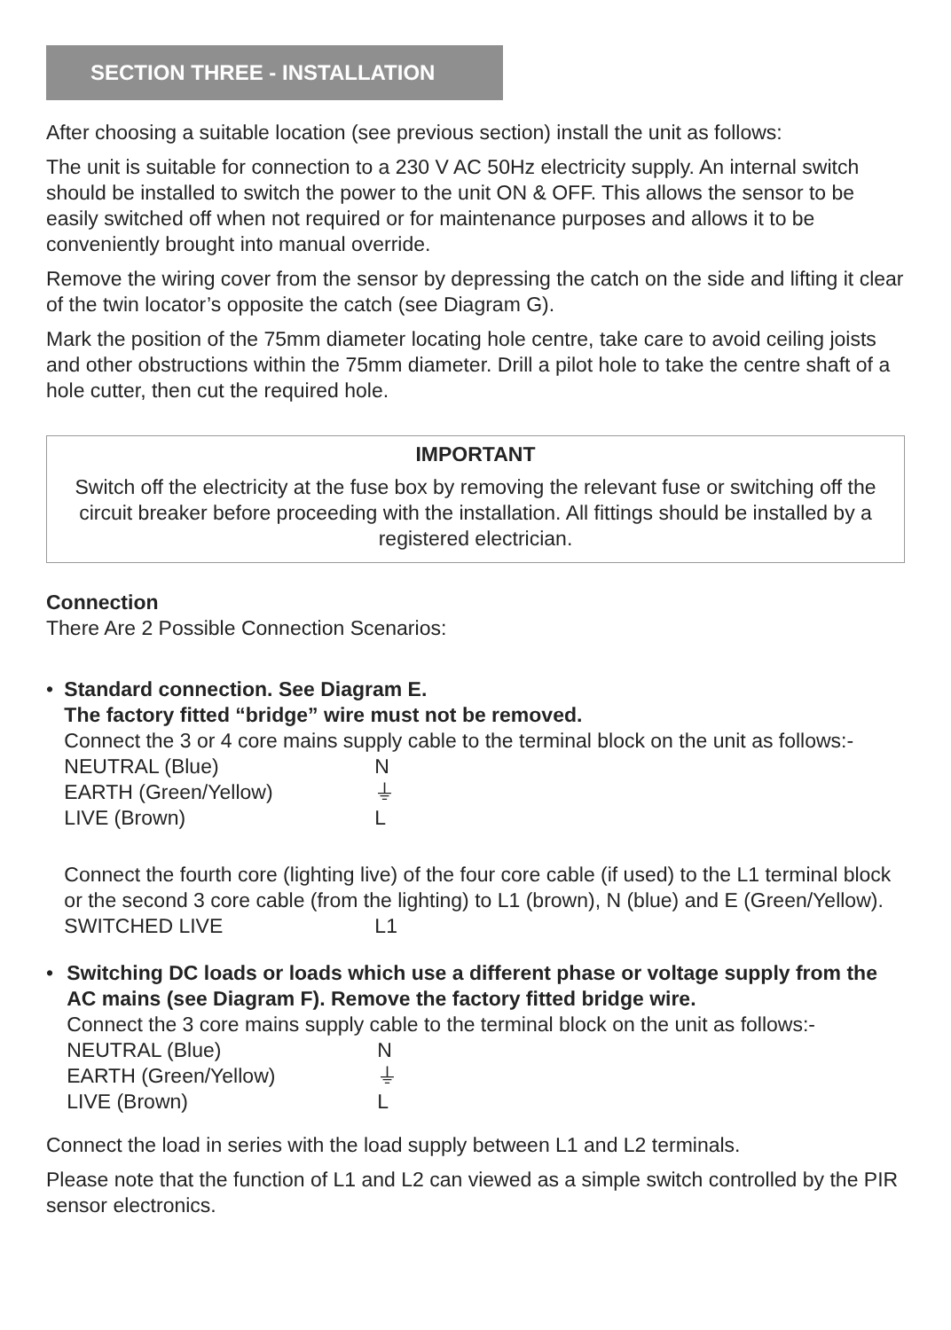SECTION THREE - INSTALLATION
After choosing a suitable location (see previous section) install the unit as follows:
The unit is suitable for connection to a 230 V AC 50Hz electricity supply. An internal switch should be installed to switch the power to the unit ON & OFF. This allows the sensor to be easily switched off when not required or for maintenance purposes and allows it to be conveniently brought into manual override.
Remove the wiring cover from the sensor by depressing the catch on the side and lifting it clear of the twin locator’s opposite the catch (see Diagram G).
Mark the position of the 75mm diameter locating hole centre, take care to avoid ceiling joists and other obstructions within the 75mm diameter. Drill a pilot hole to take the centre shaft of a hole cutter, then cut the required hole.
IMPORTANT
Switch off the electricity at the fuse box by removing the relevant fuse or switching off the circuit breaker before proceeding with the installation. All fittings should be installed by a registered electrician.
Connection
There Are 2 Possible Connection Scenarios:
• Standard connection. See Diagram E.
The factory fitted “bridge” wire must not be removed.
Connect the 3 or 4 core mains supply cable to the terminal block on the unit as follows:-
NEUTRAL (Blue) N
EARTH (Green/Yellow) ⏚
LIVE (Brown) L
Connect the fourth core (lighting live) of the four core cable (if used) to the L1 terminal block or the second 3 core cable (from the lighting) to L1 (brown), N (blue) and E (Green/Yellow).
SWITCHED LIVE L1
• Switching DC loads or loads which use a different phase or voltage supply from the AC mains (see Diagram F). Remove the factory fitted bridge wire.
Connect the 3 core mains supply cable to the terminal block on the unit as follows:-
NEUTRAL (Blue) N
EARTH (Green/Yellow) ⏚
LIVE (Brown) L
Connect the load in series with the load supply between L1 and L2 terminals.
Please note that the function of L1 and L2 can viewed as a simple switch controlled by the PIR sensor electronics.